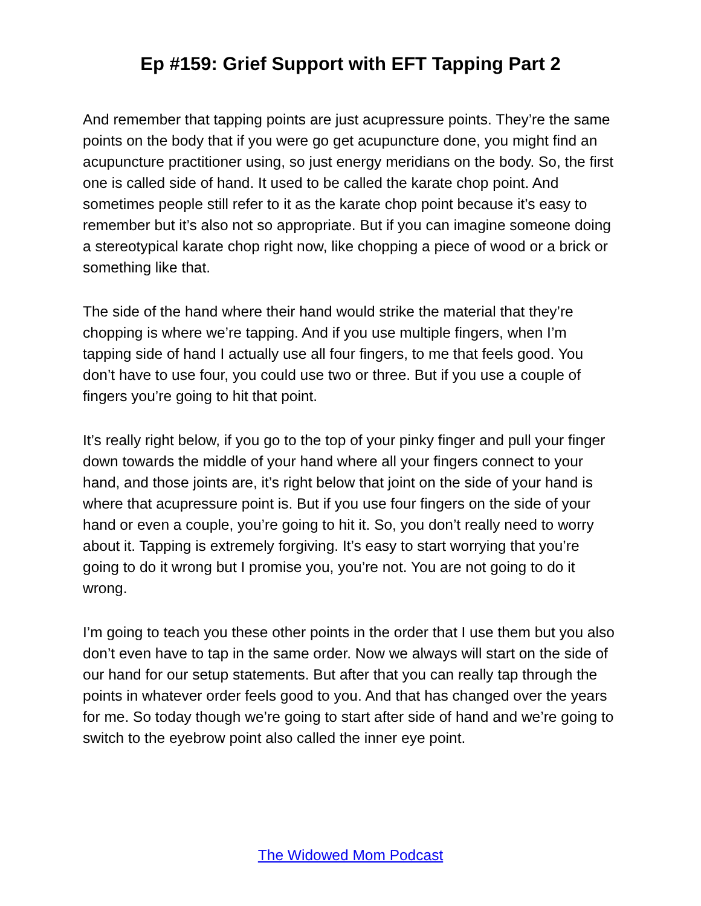Ep #159: Grief Support with EFT Tapping Part 2
And remember that tapping points are just acupressure points. They’re the same points on the body that if you were go get acupuncture done, you might find an acupuncture practitioner using, so just energy meridians on the body. So, the first one is called side of hand. It used to be called the karate chop point. And sometimes people still refer to it as the karate chop point because it’s easy to remember but it’s also not so appropriate. But if you can imagine someone doing a stereotypical karate chop right now, like chopping a piece of wood or a brick or something like that.
The side of the hand where their hand would strike the material that they’re chopping is where we’re tapping. And if you use multiple fingers, when I’m tapping side of hand I actually use all four fingers, to me that feels good. You don’t have to use four, you could use two or three. But if you use a couple of fingers you’re going to hit that point.
It’s really right below, if you go to the top of your pinky finger and pull your finger down towards the middle of your hand where all your fingers connect to your hand, and those joints are, it’s right below that joint on the side of your hand is where that acupressure point is. But if you use four fingers on the side of your hand or even a couple, you’re going to hit it. So, you don’t really need to worry about it. Tapping is extremely forgiving. It’s easy to start worrying that you’re going to do it wrong but I promise you, you’re not. You are not going to do it wrong.
I’m going to teach you these other points in the order that I use them but you also don’t even have to tap in the same order. Now we always will start on the side of our hand for our setup statements. But after that you can really tap through the points in whatever order feels good to you. And that has changed over the years for me. So today though we’re going to start after side of hand and we’re going to switch to the eyebrow point also called the inner eye point.
The Widowed Mom Podcast